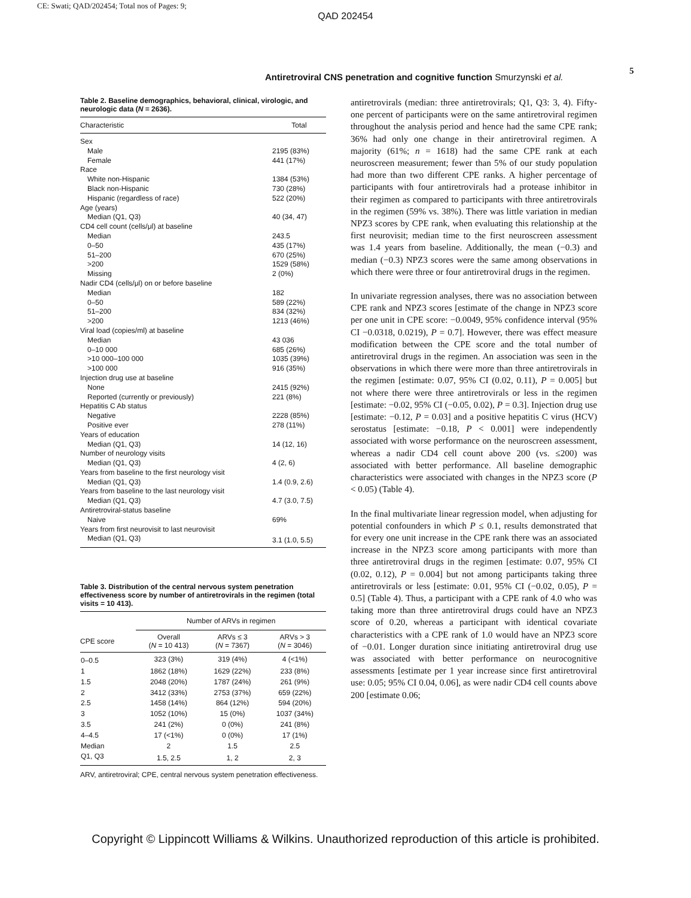CE: Swati; QAD/202454; Total nos of Pages: 9;
QAD 202454
Antiretroviral CNS penetration and cognitive function Smurzynski et al.
5
Table 2. Baseline demographics, behavioral, clinical, virologic, and neurologic data (N = 2636).
| Characteristic | Total |
| --- | --- |
| Sex | |
| Male | 2195 (83%) |
| Female | 441 (17%) |
| Race | |
| White non-Hispanic | 1384 (53%) |
| Black non-Hispanic | 730 (28%) |
| Hispanic (regardless of race) | 522 (20%) |
| Age (years) | |
| Median (Q1, Q3) | 40 (34, 47) |
| CD4 cell count (cells/μl) at baseline | |
| Median | 243.5 |
| 0–50 | 435 (17%) |
| 51–200 | 670 (25%) |
| >200 | 1529 (58%) |
| Missing | 2 (0%) |
| Nadir CD4 (cells/μl) on or before baseline | |
| Median | 182 |
| 0–50 | 589 (22%) |
| 51–200 | 834 (32%) |
| >200 | 1213 (46%) |
| Viral load (copies/ml) at baseline | |
| Median | 43 036 |
| 0–10 000 | 685 (26%) |
| >10 000–100 000 | 1035 (39%) |
| >100 000 | 916 (35%) |
| Injection drug use at baseline | |
| None | 2415 (92%) |
| Reported (currently or previously) | 221 (8%) |
| Hepatitis C Ab status | |
| Negative | 2228 (85%) |
| Positive ever | 278 (11%) |
| Years of education | |
| Median (Q1, Q3) | 14 (12, 16) |
| Number of neurology visits | |
| Median (Q1, Q3) | 4 (2, 6) |
| Years from baseline to the first neurology visit | |
| Median (Q1, Q3) | 1.4 (0.9, 2.6) |
| Years from baseline to the last neurology visit | |
| Median (Q1, Q3) | 4.7 (3.0, 7.5) |
| Antiretroviral-status baseline | |
| Naive | 69% |
| Years from first neurovisit to last neurovisit | |
| Median (Q1, Q3) | 3.1 (1.0, 5.5) |
Table 3. Distribution of the central nervous system penetration effectiveness score by number of antiretrovirals in the regimen (total visits = 10 413).
| | Number of ARVs in regimen | | |
| --- | --- | --- | --- |
| CPE score | Overall ( N = 10 413) | ARVs ≤ 3 ( N = 7367) | ARVs > 3 ( N = 3046) |
| 0–0.5 | 323 (3%) | 319 (4%) | 4 (<1%) |
| 1 | 1862 (18%) | 1629 (22%) | 233 (8%) |
| 1.5 | 2048 (20%) | 1787 (24%) | 261 (9%) |
| 2 | 3412 (33%) | 2753 (37%) | 659 (22%) |
| 2.5 | 1458 (14%) | 864 (12%) | 594 (20%) |
| 3 | 1052 (10%) | 15 (0%) | 1037 (34%) |
| 3.5 | 241 (2%) | 0 (0%) | 241 (8%) |
| 4–4.5 | 17 (<1%) | 0 (0%) | 17 (1%) |
| Median | 2 | 1.5 | 2.5 |
| Q1, Q3 | 1.5, 2.5 | 1, 2 | 2, 3 |
ARV, antiretroviral; CPE, central nervous system penetration effectiveness.
antiretrovirals (median: three antiretrovirals; Q1, Q3: 3, 4). Fifty-one percent of participants were on the same antiretroviral regimen throughout the analysis period and hence had the same CPE rank; 36% had only one change in their antiretroviral regimen. A majority (61%; n = 1618) had the same CPE rank at each neuroscreen measurement; fewer than 5% of our study population had more than two different CPE ranks. A higher percentage of participants with four antiretrovirals had a protease inhibitor in their regimen as compared to participants with three antiretrovirals in the regimen (59% vs. 38%). There was little variation in median NPZ3 scores by CPE rank, when evaluating this relationship at the first neurovisit; median time to the first neuroscreen assessment was 1.4 years from baseline. Additionally, the mean (−0.3) and median (−0.3) NPZ3 scores were the same among observations in which there were three or four antiretroviral drugs in the regimen.
In univariate regression analyses, there was no association between CPE rank and NPZ3 scores [estimate of the change in NPZ3 score per one unit in CPE score: −0.0049, 95% confidence interval (95% CI −0.0318, 0.0219), P = 0.7]. However, there was effect measure modification between the CPE score and the total number of antiretroviral drugs in the regimen. An association was seen in the observations in which there were more than three antiretrovirals in the regimen [estimate: 0.07, 95% CI (0.02, 0.11), P = 0.005] but not where there were three antiretrovirals or less in the regimen [estimate: −0.02, 95% CI (−0.05, 0.02), P = 0.3]. Injection drug use [estimate: −0.12, P = 0.03] and a positive hepatitis C virus (HCV) serostatus [estimate: −0.18, P < 0.001] were independently associated with worse performance on the neuroscreen assessment, whereas a nadir CD4 cell count above 200 (vs. ≤200) was associated with better performance. All baseline demographic characteristics were associated with changes in the NPZ3 score (P < 0.05) (Table 4).
In the final multivariate linear regression model, when adjusting for potential confounders in which P ≤ 0.1, results demonstrated that for every one unit increase in the CPE rank there was an associated increase in the NPZ3 score among participants with more than three antiretroviral drugs in the regimen [estimate: 0.07, 95% CI (0.02, 0.12), P = 0.004] but not among participants taking three antiretrovirals or less [estimate: 0.01, 95% CI (−0.02, 0.05), P = 0.5] (Table 4). Thus, a participant with a CPE rank of 4.0 who was taking more than three antiretroviral drugs could have an NPZ3 score of 0.20, whereas a participant with identical covariate characteristics with a CPE rank of 1.0 would have an NPZ3 score of −0.01. Longer duration since initiating antiretroviral drug use was associated with better performance on neurocognitive assessments [estimate per 1 year increase since first antiretroviral use: 0.05; 95% CI 0.04, 0.06], as were nadir CD4 cell counts above 200 [estimate 0.06;
Copyright © Lippincott Williams & Wilkins. Unauthorized reproduction of this article is prohibited.